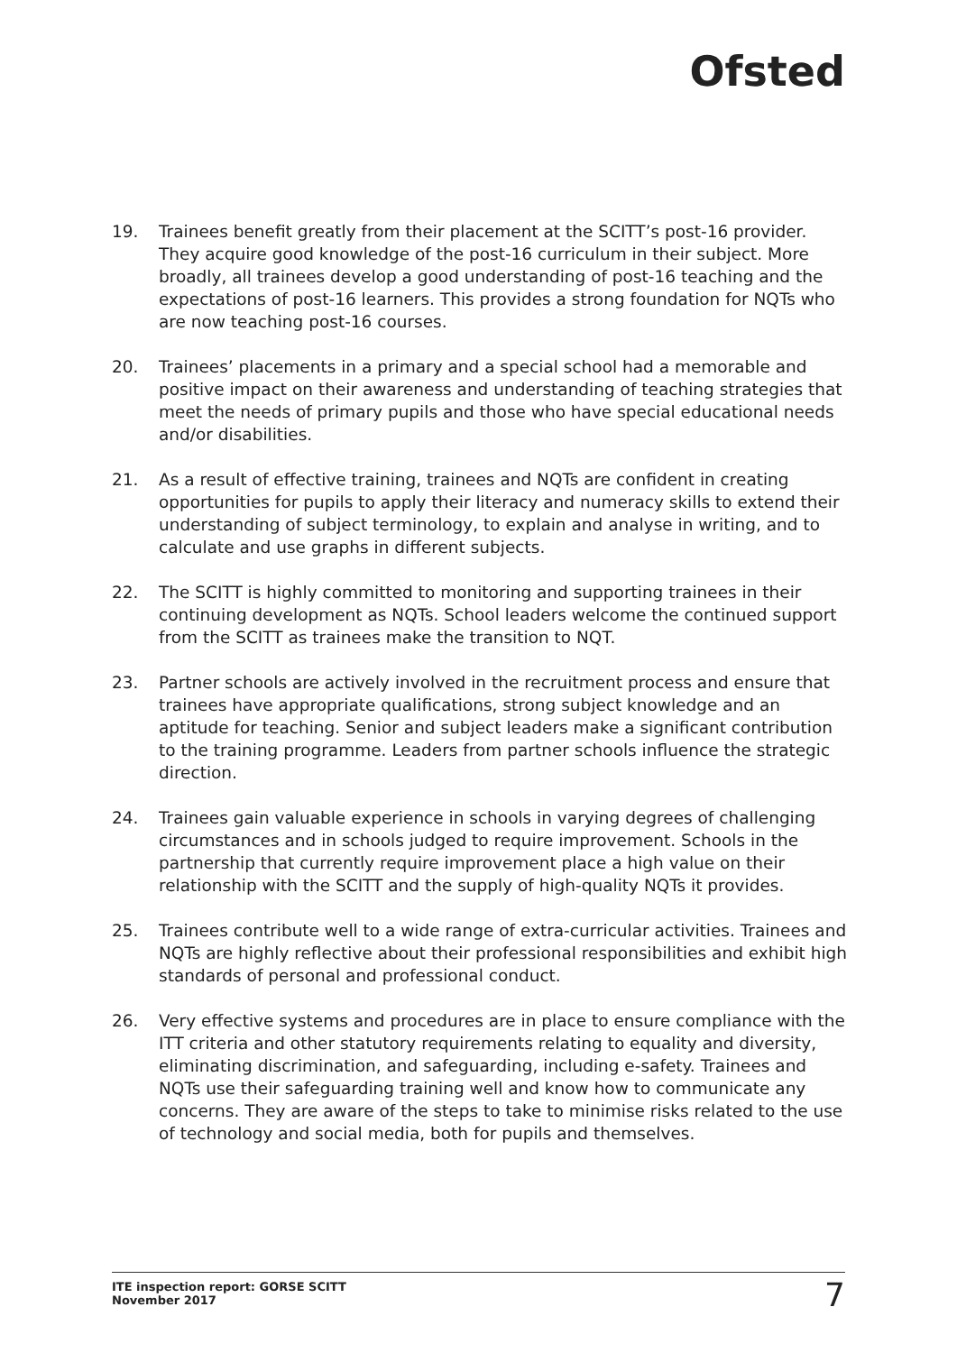Ofsted
19. Trainees benefit greatly from their placement at the SCITT’s post-16 provider. They acquire good knowledge of the post-16 curriculum in their subject. More broadly, all trainees develop a good understanding of post-16 teaching and the expectations of post-16 learners. This provides a strong foundation for NQTs who are now teaching post-16 courses.
20. Trainees’ placements in a primary and a special school had a memorable and positive impact on their awareness and understanding of teaching strategies that meet the needs of primary pupils and those who have special educational needs and/or disabilities.
21. As a result of effective training, trainees and NQTs are confident in creating opportunities for pupils to apply their literacy and numeracy skills to extend their understanding of subject terminology, to explain and analyse in writing, and to calculate and use graphs in different subjects.
22. The SCITT is highly committed to monitoring and supporting trainees in their continuing development as NQTs. School leaders welcome the continued support from the SCITT as trainees make the transition to NQT.
23. Partner schools are actively involved in the recruitment process and ensure that trainees have appropriate qualifications, strong subject knowledge and an aptitude for teaching. Senior and subject leaders make a significant contribution to the training programme. Leaders from partner schools influence the strategic direction.
24. Trainees gain valuable experience in schools in varying degrees of challenging circumstances and in schools judged to require improvement. Schools in the partnership that currently require improvement place a high value on their relationship with the SCITT and the supply of high-quality NQTs it provides.
25. Trainees contribute well to a wide range of extra-curricular activities. Trainees and NQTs are highly reflective about their professional responsibilities and exhibit high standards of personal and professional conduct.
26. Very effective systems and procedures are in place to ensure compliance with the ITT criteria and other statutory requirements relating to equality and diversity, eliminating discrimination, and safeguarding, including e-safety. Trainees and NQTs use their safeguarding training well and know how to communicate any concerns. They are aware of the steps to take to minimise risks related to the use of technology and social media, both for pupils and themselves.
ITE inspection report: GORSE SCITT
November 2017 7